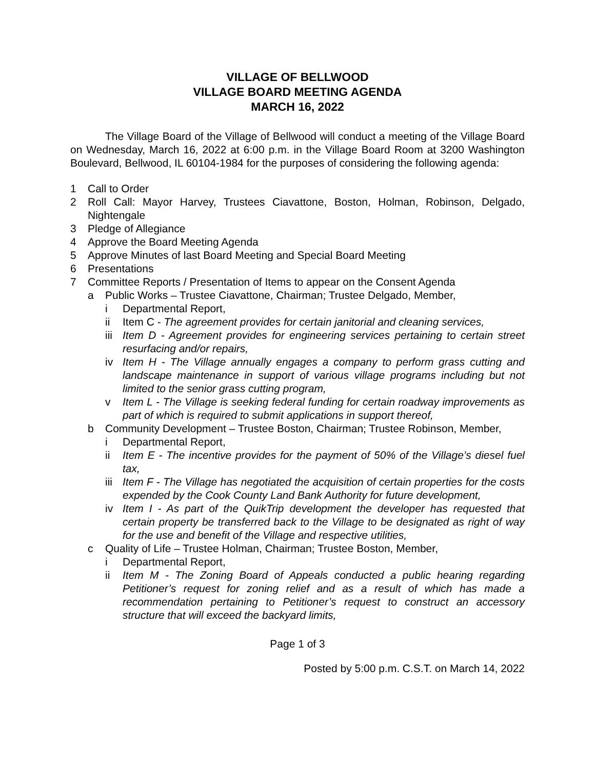VILLAGE OF BELLWOOD
VILLAGE BOARD MEETING AGENDA
MARCH 16, 2022
The Village Board of the Village of Bellwood will conduct a meeting of the Village Board on Wednesday, March 16, 2022 at 6:00 p.m. in the Village Board Room at 3200 Washington Boulevard, Bellwood, IL 60104-1984 for the purposes of considering the following agenda:
1 Call to Order
2 Roll Call: Mayor Harvey, Trustees Ciavattone, Boston, Holman, Robinson, Delgado, Nightengale
3 Pledge of Allegiance
4 Approve the Board Meeting Agenda
5 Approve Minutes of last Board Meeting and Special Board Meeting
6 Presentations
7 Committee Reports / Presentation of Items to appear on the Consent Agenda
a Public Works – Trustee Ciavattone, Chairman; Trustee Delgado, Member,
i Departmental Report,
ii Item C - The agreement provides for certain janitorial and cleaning services,
iii Item D - Agreement provides for engineering services pertaining to certain street resurfacing and/or repairs,
iv Item H - The Village annually engages a company to perform grass cutting and landscape maintenance in support of various village programs including but not limited to the senior grass cutting program,
v Item L - The Village is seeking federal funding for certain roadway improvements as part of which is required to submit applications in support thereof,
b Community Development – Trustee Boston, Chairman; Trustee Robinson, Member,
i Departmental Report,
ii Item E - The incentive provides for the payment of 50% of the Village’s diesel fuel tax,
iii Item F - The Village has negotiated the acquisition of certain properties for the costs expended by the Cook County Land Bank Authority for future development,
iv Item I - As part of the QuikTrip development the developer has requested that certain property be transferred back to the Village to be designated as right of way for the use and benefit of the Village and respective utilities,
c Quality of Life – Trustee Holman, Chairman; Trustee Boston, Member,
i Departmental Report,
ii Item M - The Zoning Board of Appeals conducted a public hearing regarding Petitioner’s request for zoning relief and as a result of which has made a recommendation pertaining to Petitioner’s request to construct an accessory structure that will exceed the backyard limits,
Page 1 of 3
Posted by 5:00 p.m. C.S.T. on March 14, 2022